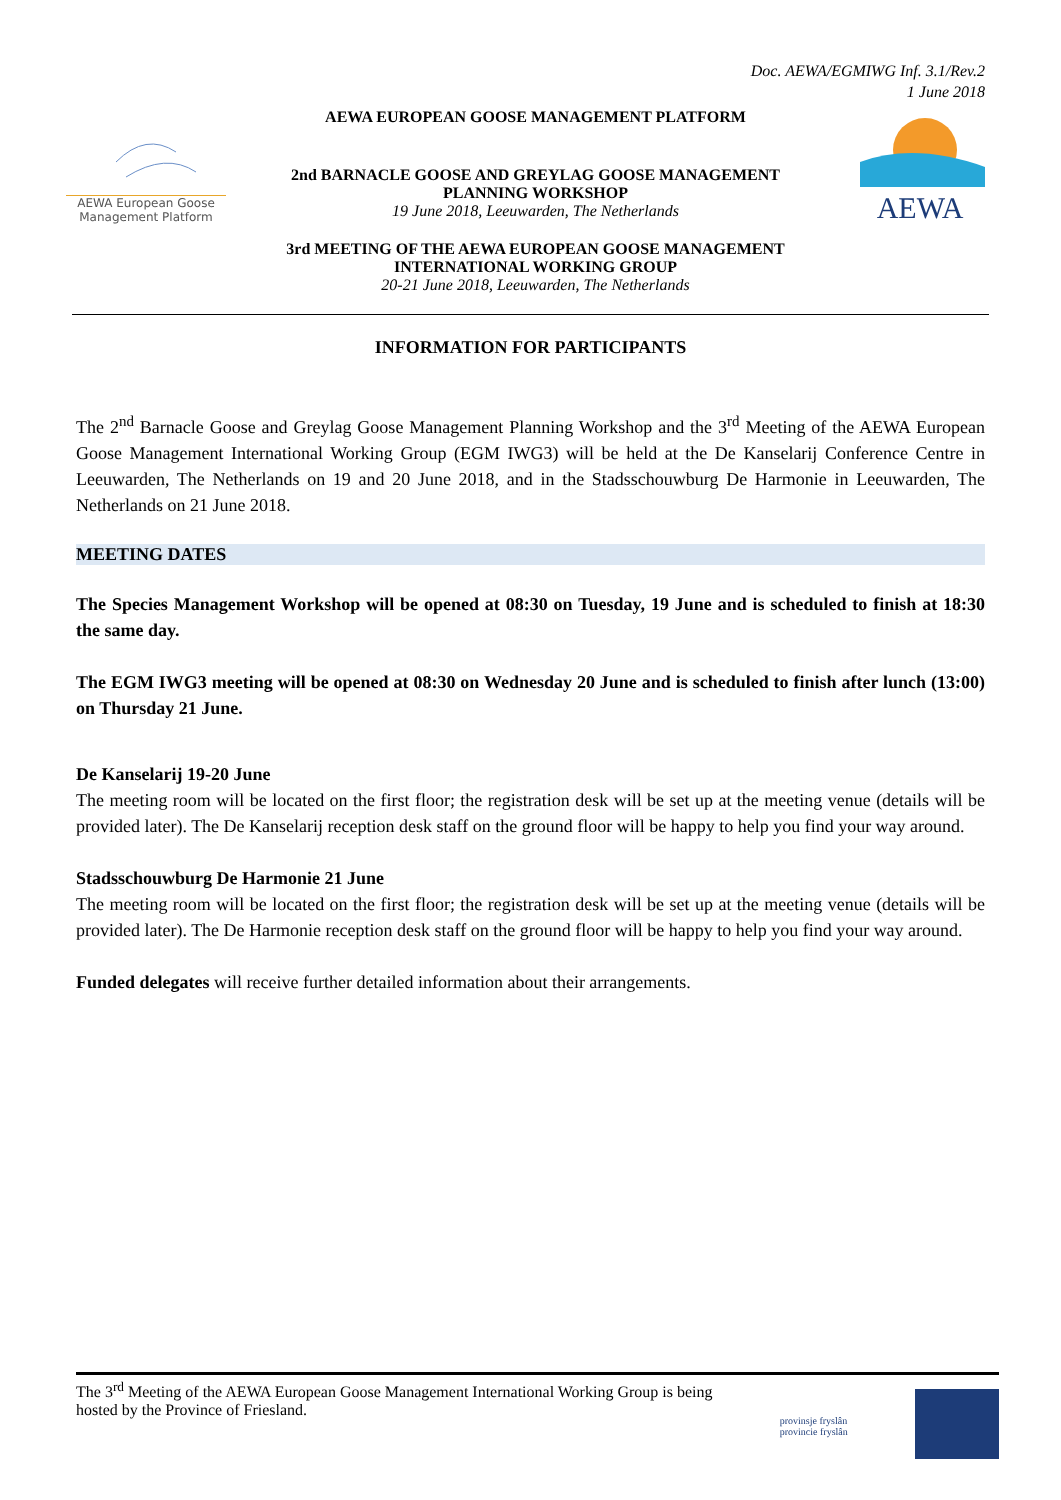Doc. AEWA/EGMIWG Inf. 3.1/Rev.2
1 June 2018
AEWA European Goose
Management Platform
AEWA EUROPEAN GOOSE MANAGEMENT PLATFORM
2nd BARNACLE GOOSE AND GREYLAG GOOSE MANAGEMENT
PLANNING WORKSHOP
19 June 2018, Leeuwarden, The Netherlands
3rd MEETING OF THE AEWA EUROPEAN GOOSE MANAGEMENT
INTERNATIONAL WORKING GROUP
20-21 June 2018, Leeuwarden, The Netherlands
AEWA
INFORMATION FOR PARTICIPANTS
The 2<sup>nd</sup> Barnacle Goose and Greylag Goose Management Planning Workshop and the 3<sup>rd</sup> Meeting of the AEWA European Goose Management International Working Group (EGM IWG3) will be held at the De Kanselarij Conference Centre in Leeuwarden, The Netherlands on 19 and 20 June 2018, and in the Stadsschouwburg De Harmonie in Leeuwarden, The Netherlands on 21 June 2018.
MEETING DATES
The Species Management Workshop will be opened at 08:30 on Tuesday, 19 June and is scheduled to finish at 18:30 the same day.
The EGM IWG3 meeting will be opened at 08:30 on Wednesday 20 June and is scheduled to finish after lunch (13:00) on Thursday 21 June.
De Kanselarij 19-20 June
The meeting room will be located on the first floor; the registration desk will be set up at the meeting venue (details will be provided later). The De Kanselarij reception desk staff on the ground floor will be happy to help you find your way around.
Stadsschouwburg De Harmonie 21 June
The meeting room will be located on the first floor; the registration desk will be set up at the meeting venue (details will be provided later). The De Harmonie reception desk staff on the ground floor will be happy to help you find your way around.
Funded delegates will receive further detailed information about their arrangements.
The 3<sup>rd</sup> Meeting of the AEWA European Goose Management International Working Group is being
hosted by the Province of Friesland.
provinsje fryslân
provincie fryslân